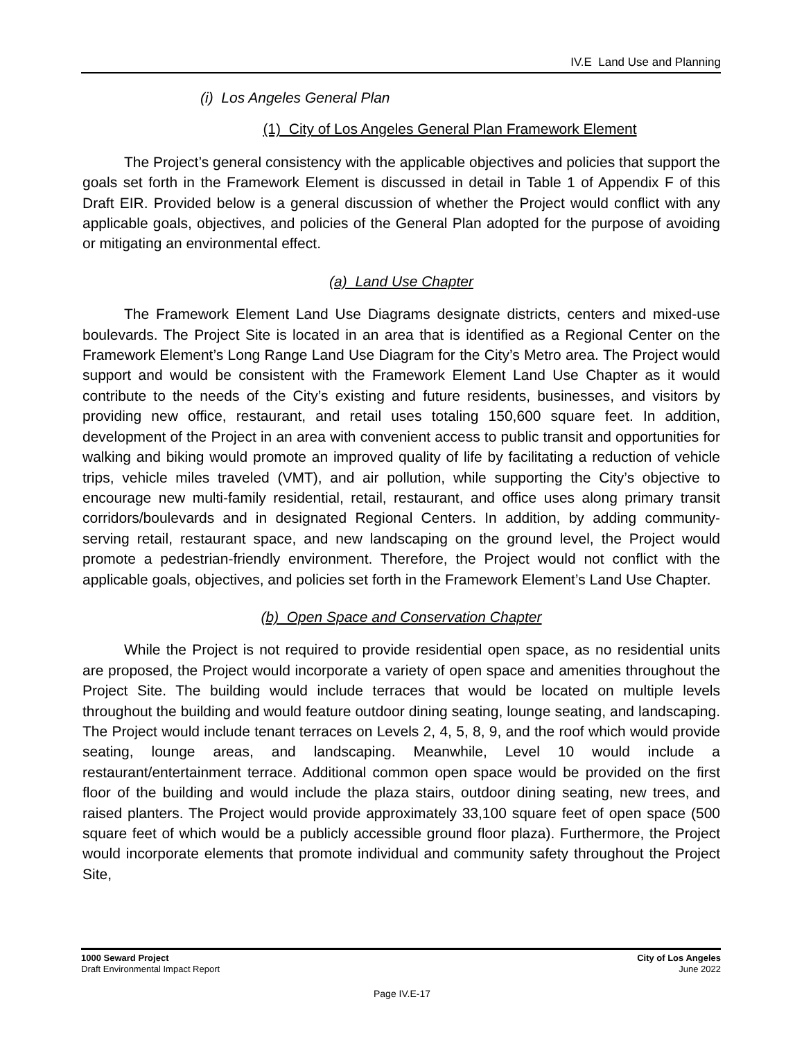IV.E Land Use and Planning
(i) Los Angeles General Plan
(1) City of Los Angeles General Plan Framework Element
The Project’s general consistency with the applicable objectives and policies that support the goals set forth in the Framework Element is discussed in detail in Table 1 of Appendix F of this Draft EIR. Provided below is a general discussion of whether the Project would conflict with any applicable goals, objectives, and policies of the General Plan adopted for the purpose of avoiding or mitigating an environmental effect.
(a) Land Use Chapter
The Framework Element Land Use Diagrams designate districts, centers and mixed-use boulevards. The Project Site is located in an area that is identified as a Regional Center on the Framework Element’s Long Range Land Use Diagram for the City’s Metro area. The Project would support and would be consistent with the Framework Element Land Use Chapter as it would contribute to the needs of the City’s existing and future residents, businesses, and visitors by providing new office, restaurant, and retail uses totaling 150,600 square feet. In addition, development of the Project in an area with convenient access to public transit and opportunities for walking and biking would promote an improved quality of life by facilitating a reduction of vehicle trips, vehicle miles traveled (VMT), and air pollution, while supporting the City’s objective to encourage new multi-family residential, retail, restaurant, and office uses along primary transit corridors/boulevards and in designated Regional Centers. In addition, by adding community-serving retail, restaurant space, and new landscaping on the ground level, the Project would promote a pedestrian-friendly environment. Therefore, the Project would not conflict with the applicable goals, objectives, and policies set forth in the Framework Element’s Land Use Chapter.
(b) Open Space and Conservation Chapter
While the Project is not required to provide residential open space, as no residential units are proposed, the Project would incorporate a variety of open space and amenities throughout the Project Site. The building would include terraces that would be located on multiple levels throughout the building and would feature outdoor dining seating, lounge seating, and landscaping. The Project would include tenant terraces on Levels 2, 4, 5, 8, 9, and the roof which would provide seating, lounge areas, and landscaping. Meanwhile, Level 10 would include a restaurant/entertainment terrace. Additional common open space would be provided on the first floor of the building and would include the plaza stairs, outdoor dining seating, new trees, and raised planters. The Project would provide approximately 33,100 square feet of open space (500 square feet of which would be a publicly accessible ground floor plaza). Furthermore, the Project would incorporate elements that promote individual and community safety throughout the Project Site,
1000 Seward Project
Draft Environmental Impact Report
City of Los Angeles
June 2022
Page IV.E-17